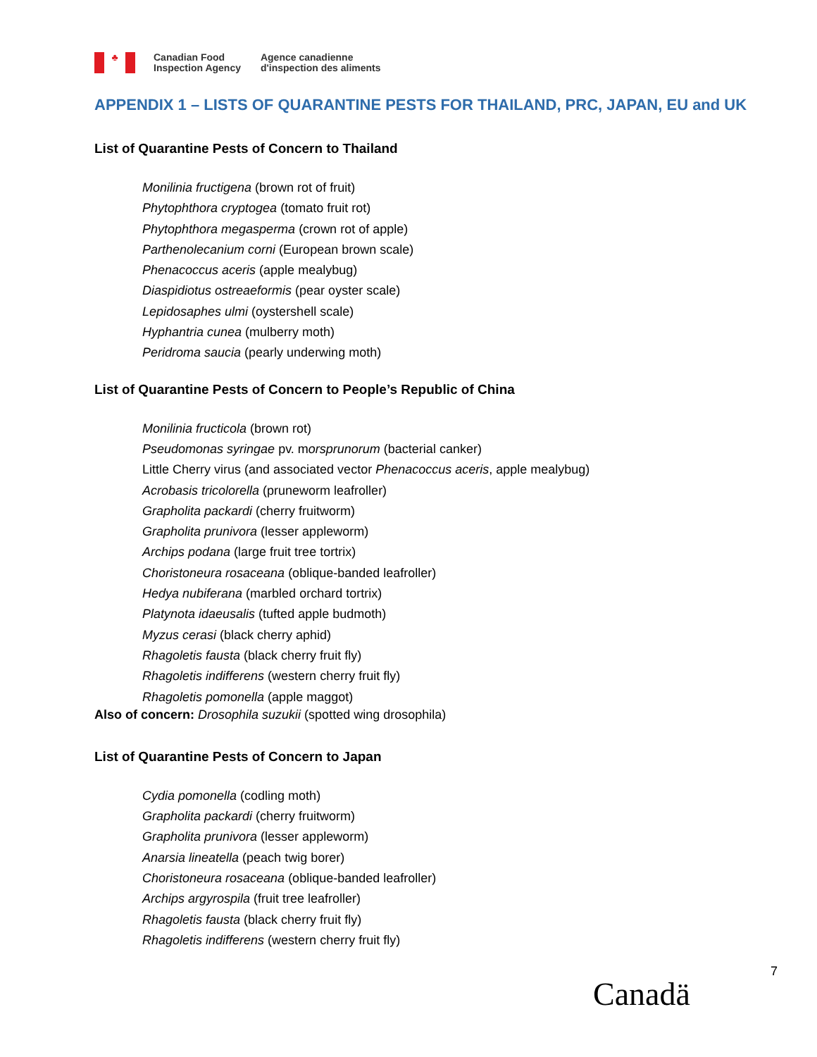♣
Canadian Food
Inspection Agency
Agence canadienne
d'inspection des aliments
APPENDIX 1 – LISTS OF QUARANTINE PESTS FOR THAILAND, PRC, JAPAN, EU and UK
List of Quarantine Pests of Concern to Thailand
Monilinia fructigena (brown rot of fruit)
Phytophthora cryptogea (tomato fruit rot)
Phytophthora megasperma (crown rot of apple)
Parthenolecanium corni (European brown scale)
Phenacoccus aceris (apple mealybug)
Diaspidiotus ostreaeformis (pear oyster scale)
Lepidosaphes ulmi (oystershell scale)
Hyphantria cunea (mulberry moth)
Peridroma saucia (pearly underwing moth)
List of Quarantine Pests of Concern to People’s Republic of China
Monilinia fructicola (brown rot)
Pseudomonas syringae pv. morsprunorum (bacterial canker)
Little Cherry virus (and associated vector Phenacoccus aceris, apple mealybug)
Acrobasis tricolorella (pruneworm leafroller)
Grapholita packardi (cherry fruitworm)
Grapholita prunivora (lesser appleworm)
Archips podana (large fruit tree tortrix)
Choristoneura rosaceana (oblique-banded leafroller)
Hedya nubiferana (marbled orchard tortrix)
Platynota idaeusalis (tufted apple budmoth)
Myzus cerasi (black cherry aphid)
Rhagoletis fausta (black cherry fruit fly)
Rhagoletis indifferens (western cherry fruit fly)
Rhagoletis pomonella (apple maggot)
Also of concern: Drosophila suzukii (spotted wing drosophila)
List of Quarantine Pests of Concern to Japan
Cydia pomonella (codling moth)
Grapholita packardi (cherry fruitworm)
Grapholita prunivora (lesser appleworm)
Anarsia lineatella (peach twig borer)
Choristoneura rosaceana (oblique-banded leafroller)
Archips argyrospila (fruit tree leafroller)
Rhagoletis fausta (black cherry fruit fly)
Rhagoletis indifferens (western cherry fruit fly)
7
Canadä